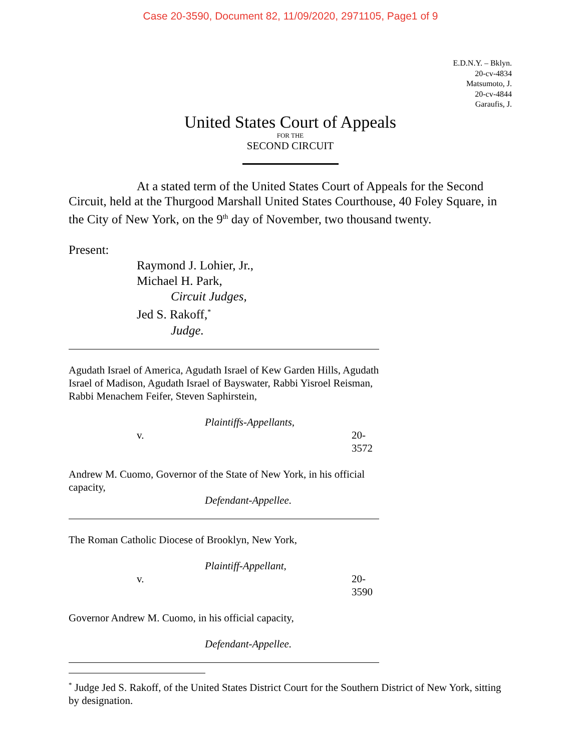Case 20-3590, Document 82, 11/09/2020, 2971105, Page1 of 9
E.D.N.Y. – Bklyn.
20-cv-4834
Matsumoto, J.
20-cv-4844
Garaufis, J.
United States Court of Appeals
FOR THE
SECOND CIRCUIT
At a stated term of the United States Court of Appeals for the Second Circuit, held at the Thurgood Marshall United States Courthouse, 40 Foley Square, in the City of New York, on the 9<sup>th</sup> day of November, two thousand twenty.
Present:
Raymond J. Lohier, Jr.,
Michael H. Park,
Circuit Judges,
Jed S. Rakoff,<sup>*</sup>
Judge.
Agudath Israel of America, Agudath Israel of Kew Garden Hills, Agudath Israel of Madison, Agudath Israel of Bayswater, Rabbi Yisroel Reisman, Rabbi Menachem Feifer, Steven Saphirstein,
Plaintiffs-Appellants,
v. 20-3572
Andrew M. Cuomo, Governor of the State of New York, in his official capacity,
Defendant-Appellee.
The Roman Catholic Diocese of Brooklyn, New York,
Plaintiff-Appellant,
v. 20-3590
Governor Andrew M. Cuomo, in his official capacity,
Defendant-Appellee.
<sup>*</sup> Judge Jed S. Rakoff, of the United States District Court for the Southern District of New York, sitting by designation.